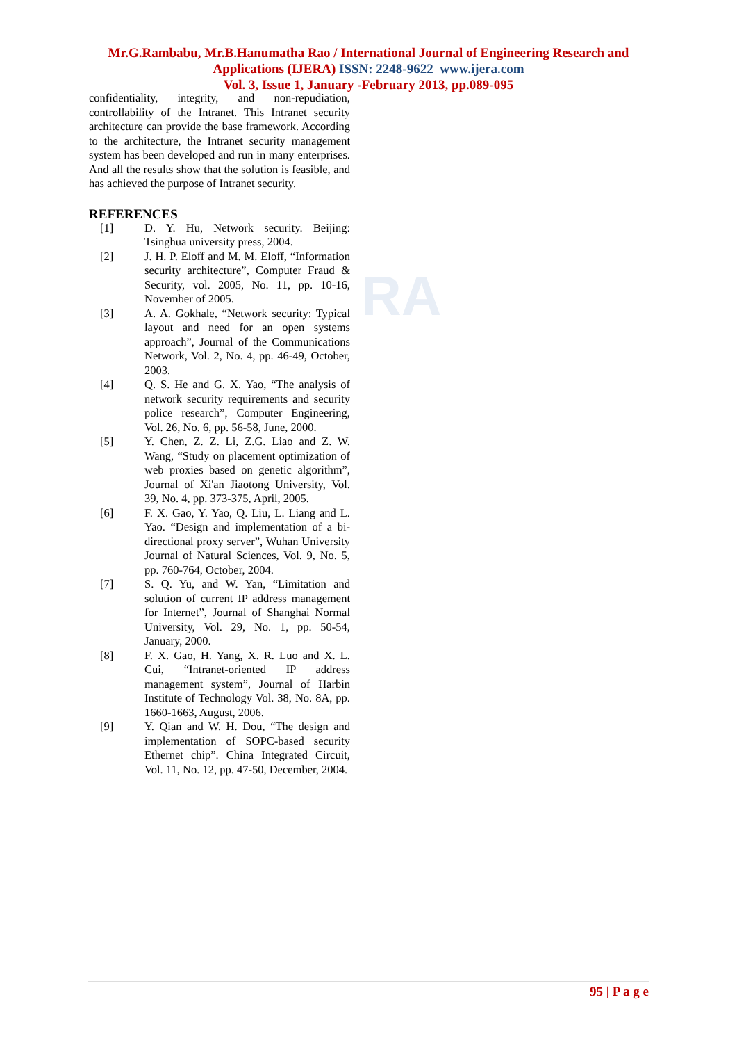RA
Mr.G.Rambabu, Mr.B.Hanumatha Rao / International Journal of Engineering Research and Applications (IJERA) ISSN: 2248-9622 www.ijera.com
Vol. 3, Issue 1, January -February 2013, pp.089-095
confidentiality, integrity, and non-repudiation, controllability of the Intranet. This Intranet security architecture can provide the base framework. According to the architecture, the Intranet security management system has been developed and run in many enterprises. And all the results show that the solution is feasible, and has achieved the purpose of Intranet security.
REFERENCES
[1] D. Y. Hu, Network security. Beijing: Tsinghua university press, 2004.
[2] J. H. P. Eloff and M. M. Eloff, “Information security architecture”, Computer Fraud & Security, vol. 2005, No. 11, pp. 10-16, November of 2005.
[3] A. A. Gokhale, “Network security: Typical layout and need for an open systems approach”, Journal of the Communications Network, Vol. 2, No. 4, pp. 46-49, October, 2003.
[4] Q. S. He and G. X. Yao, “The analysis of network security requirements and security police research”, Computer Engineering, Vol. 26, No. 6, pp. 56-58, June, 2000.
[5] Y. Chen, Z. Z. Li, Z.G. Liao and Z. W. Wang, “Study on placement optimization of web proxies based on genetic algorithm”, Journal of Xi'an Jiaotong University, Vol. 39, No. 4, pp. 373-375, April, 2005.
[6] F. X. Gao, Y. Yao, Q. Liu, L. Liang and L. Yao. “Design and implementation of a bi-directional proxy server”, Wuhan University Journal of Natural Sciences, Vol. 9, No. 5, pp. 760-764, October, 2004.
[7] S. Q. Yu, and W. Yan, “Limitation and solution of current IP address management for Internet”, Journal of Shanghai Normal University, Vol. 29, No. 1, pp. 50-54, January, 2000.
[8] F. X. Gao, H. Yang, X. R. Luo and X. L. Cui, “Intranet-oriented IP address management system”, Journal of Harbin Institute of Technology Vol. 38, No. 8A, pp. 1660-1663, August, 2006.
[9] Y. Qian and W. H. Dou, “The design and implementation of SOPC-based security Ethernet chip”. China Integrated Circuit, Vol. 11, No. 12, pp. 47-50, December, 2004.
95 | P a g e